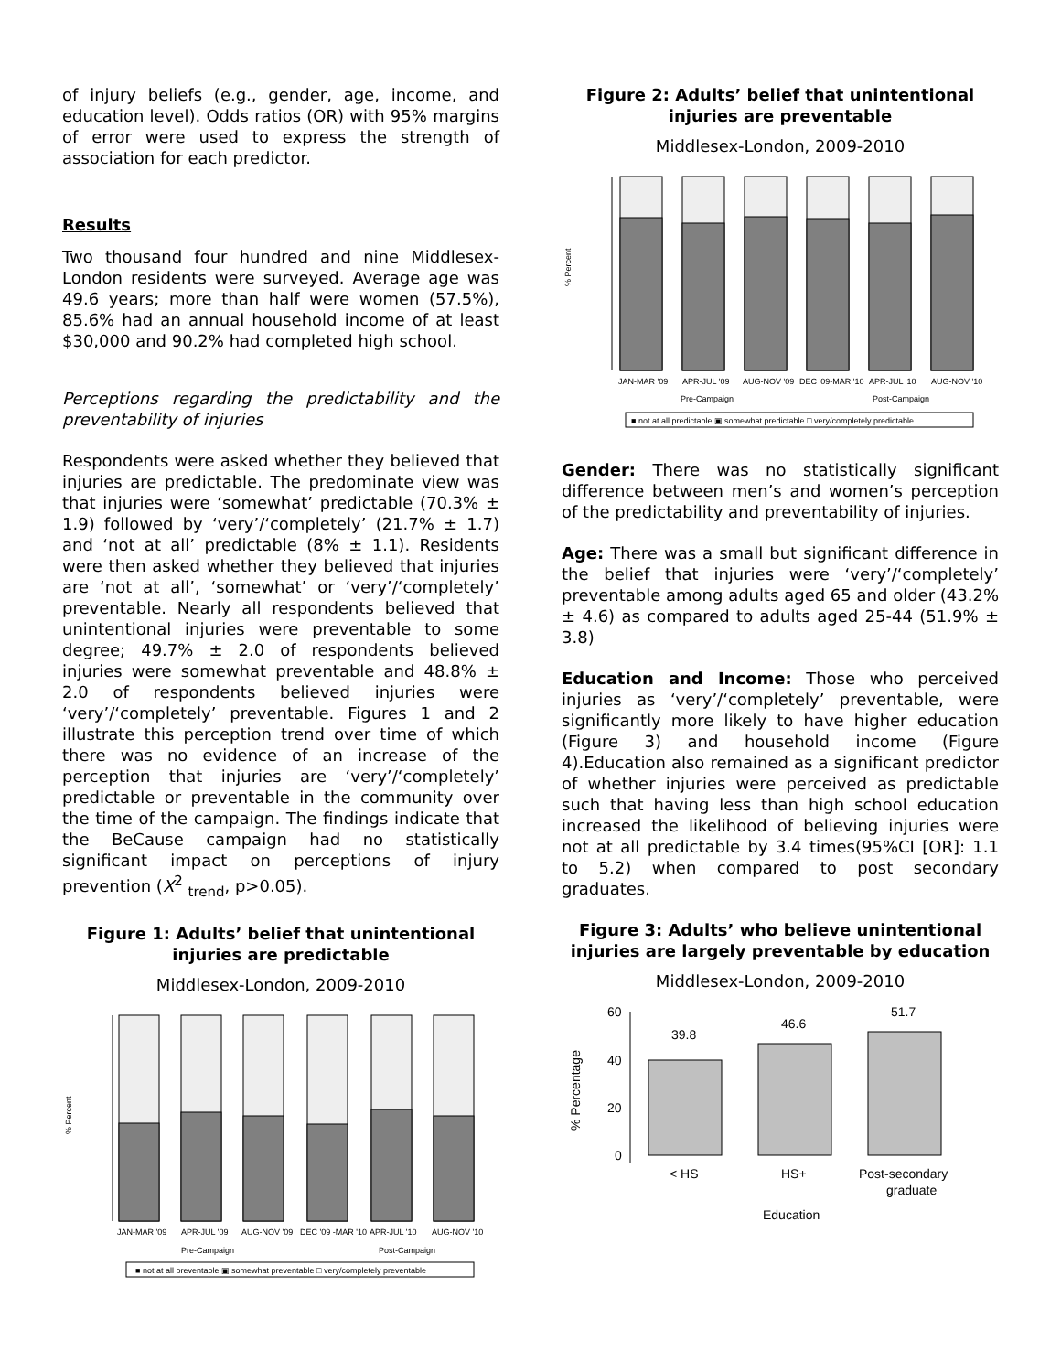of injury beliefs (e.g., gender, age, income, and education level). Odds ratios (OR) with 95% margins of error were used to express the strength of association for each predictor.
Results
Two thousand four hundred and nine Middlesex-London residents were surveyed. Average age was 49.6 years; more than half were women (57.5%), 85.6% had an annual household income of at least $30,000 and 90.2% had completed high school.
Perceptions regarding the predictability and the preventability of injuries
Respondents were asked whether they believed that injuries are predictable. The predominate view was that injuries were ‘somewhat’ predictable (70.3% ± 1.9) followed by ‘very’/‘completely’ (21.7% ± 1.7) and ‘not at all’ predictable (8% ± 1.1). Residents were then asked whether they believed that injuries are ‘not at all’, ‘somewhat’ or ‘very’/‘completely’ preventable. Nearly all respondents believed that unintentional injuries were preventable to some degree; 49.7% ± 2.0 of respondents believed injuries were somewhat preventable and 48.8% ± 2.0 of respondents believed injuries were ‘very’/‘completely’ preventable. Figures 1 and 2 illustrate this perception trend over time of which there was no evidence of an increase of the perception that injuries are ‘very’/‘completely’ predictable or preventable in the community over the time of the campaign. The findings indicate that the BeCause campaign had no statistically significant impact on perceptions of injury prevention (X<sup>2</sup> <sub>trend</sub>, p>0.05).
Figure 1: Adults’ belief that unintentional injuries are predictable
Middlesex-London, 2009-2010
% Percent
JAN-MAR '09
APR-JUL '09
AUG-NOV '09
DEC '09 -MAR '10
APR-JUL '10
AUG-NOV '10
Pre-Campaign
Post-Campaign
■ not at all preventable ▣ somewhat preventable □ very/completely preventable
Figure 2: Adults’ belief that unintentional injuries are preventable
Middlesex-London, 2009-2010
% Percent
JAN-MAR '09
APR-JUL '09
AUG-NOV '09
DEC '09-MAR '10
APR-JUL '10
AUG-NOV '10
Pre-Campaign
Post-Campaign
■ not at all predictable ▣ somewhat predictable □ very/completely predictable
Gender: There was no statistically significant difference between men’s and women’s perception of the predictability and preventability of injuries.
Age: There was a small but significant difference in the belief that injuries were ‘very’/‘completely’ preventable among adults aged 65 and older (43.2% ± 4.6) as compared to adults aged 25-44 (51.9% ± 3.8)
Education and Income: Those who perceived injuries as ‘very’/‘completely’ preventable, were significantly more likely to have higher education (Figure 3) and household income (Figure 4).Education also remained as a significant predictor of whether injuries were perceived as predictable such that having less than high school education increased the likelihood of believing injuries were not at all predictable by 3.4 times(95%CI [OR]: 1.1 to 5.2) when compared to post secondary graduates.
Figure 3: Adults’ who believe unintentional injuries are largely preventable by education
Middlesex-London, 2009-2010
% Percentage
60
40
20
0
39.8
46.6
51.7
< HS
HS+
Post-secondary
graduate
Education